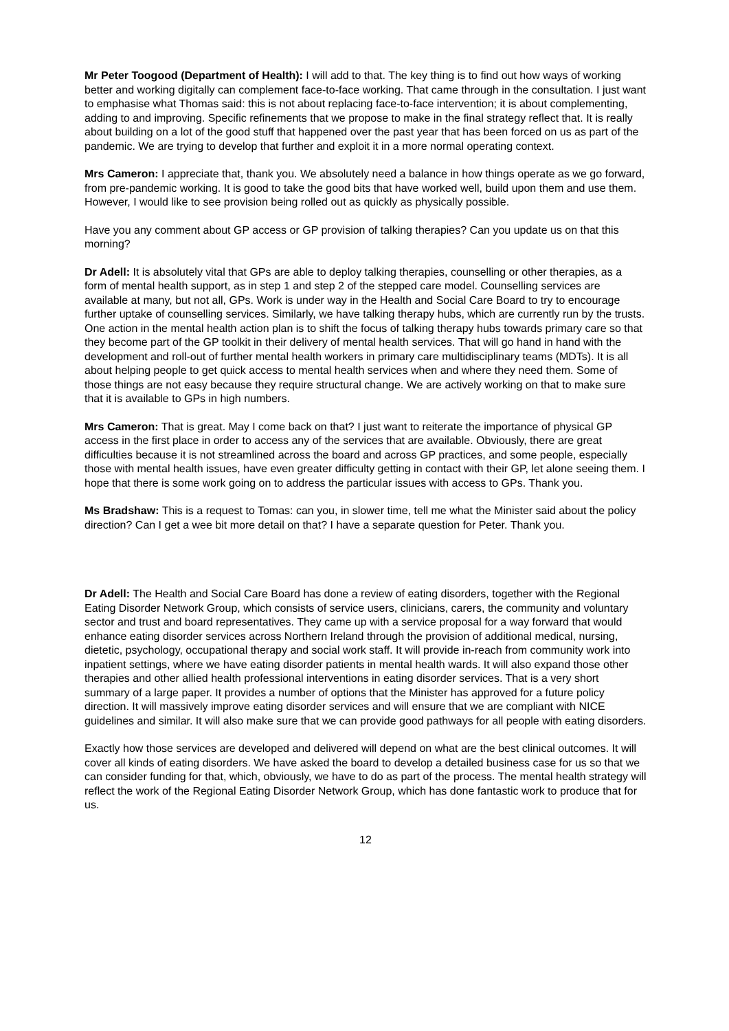Mr Peter Toogood (Department of Health): I will add to that. The key thing is to find out how ways of working better and working digitally can complement face-to-face working. That came through in the consultation. I just want to emphasise what Thomas said: this is not about replacing face-to-face intervention; it is about complementing, adding to and improving. Specific refinements that we propose to make in the final strategy reflect that. It is really about building on a lot of the good stuff that happened over the past year that has been forced on us as part of the pandemic. We are trying to develop that further and exploit it in a more normal operating context.
Mrs Cameron: I appreciate that, thank you. We absolutely need a balance in how things operate as we go forward, from pre-pandemic working. It is good to take the good bits that have worked well, build upon them and use them. However, I would like to see provision being rolled out as quickly as physically possible.
Have you any comment about GP access or GP provision of talking therapies? Can you update us on that this morning?
Dr Adell: It is absolutely vital that GPs are able to deploy talking therapies, counselling or other therapies, as a form of mental health support, as in step 1 and step 2 of the stepped care model. Counselling services are available at many, but not all, GPs. Work is under way in the Health and Social Care Board to try to encourage further uptake of counselling services. Similarly, we have talking therapy hubs, which are currently run by the trusts. One action in the mental health action plan is to shift the focus of talking therapy hubs towards primary care so that they become part of the GP toolkit in their delivery of mental health services. That will go hand in hand with the development and roll-out of further mental health workers in primary care multidisciplinary teams (MDTs). It is all about helping people to get quick access to mental health services when and where they need them. Some of those things are not easy because they require structural change. We are actively working on that to make sure that it is available to GPs in high numbers.
Mrs Cameron: That is great. May I come back on that? I just want to reiterate the importance of physical GP access in the first place in order to access any of the services that are available. Obviously, there are great difficulties because it is not streamlined across the board and across GP practices, and some people, especially those with mental health issues, have even greater difficulty getting in contact with their GP, let alone seeing them. I hope that there is some work going on to address the particular issues with access to GPs. Thank you.
Ms Bradshaw: This is a request to Tomas: can you, in slower time, tell me what the Minister said about the policy direction? Can I get a wee bit more detail on that? I have a separate question for Peter. Thank you.
Dr Adell: The Health and Social Care Board has done a review of eating disorders, together with the Regional Eating Disorder Network Group, which consists of service users, clinicians, carers, the community and voluntary sector and trust and board representatives. They came up with a service proposal for a way forward that would enhance eating disorder services across Northern Ireland through the provision of additional medical, nursing, dietetic, psychology, occupational therapy and social work staff. It will provide in-reach from community work into inpatient settings, where we have eating disorder patients in mental health wards. It will also expand those other therapies and other allied health professional interventions in eating disorder services. That is a very short summary of a large paper. It provides a number of options that the Minister has approved for a future policy direction. It will massively improve eating disorder services and will ensure that we are compliant with NICE guidelines and similar. It will also make sure that we can provide good pathways for all people with eating disorders.
Exactly how those services are developed and delivered will depend on what are the best clinical outcomes. It will cover all kinds of eating disorders. We have asked the board to develop a detailed business case for us so that we can consider funding for that, which, obviously, we have to do as part of the process. The mental health strategy will reflect the work of the Regional Eating Disorder Network Group, which has done fantastic work to produce that for us.
12